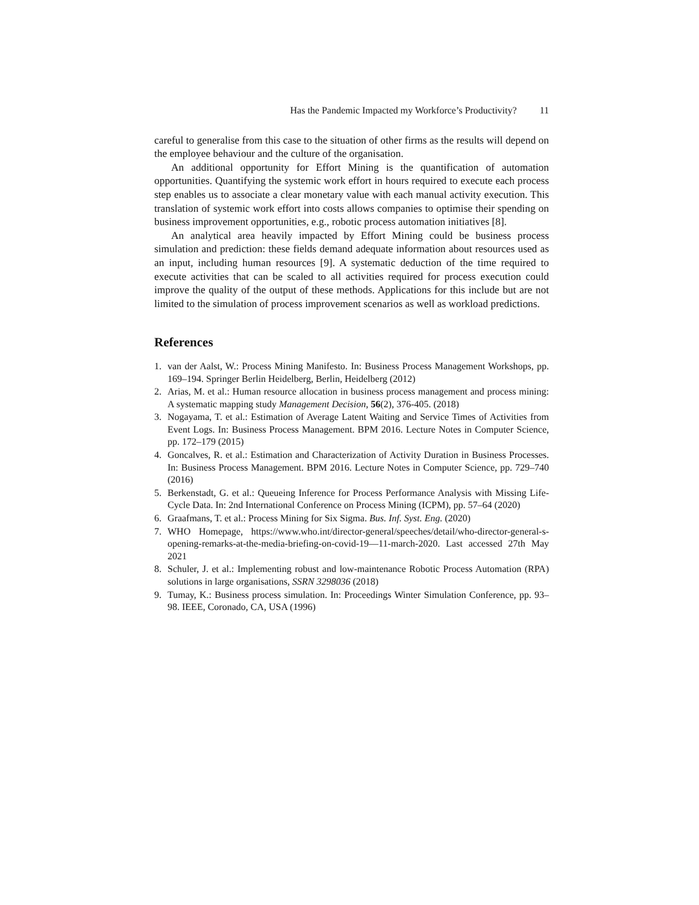Has the Pandemic Impacted my Workforce’s Productivity? 11
careful to generalise from this case to the situation of other firms as the results will depend on the employee behaviour and the culture of the organisation.
An additional opportunity for Effort Mining is the quantification of automation opportunities. Quantifying the systemic work effort in hours required to execute each process step enables us to associate a clear monetary value with each manual activity execution. This translation of systemic work effort into costs allows companies to optimise their spending on business improvement opportunities, e.g., robotic process automation initiatives [8].
An analytical area heavily impacted by Effort Mining could be business process simulation and prediction: these fields demand adequate information about resources used as an input, including human resources [9]. A systematic deduction of the time required to execute activities that can be scaled to all activities required for process execution could improve the quality of the output of these methods. Applications for this include but are not limited to the simulation of process improvement scenarios as well as workload predictions.
References
1. van der Aalst, W.: Process Mining Manifesto. In: Business Process Management Workshops, pp. 169–194. Springer Berlin Heidelberg, Berlin, Heidelberg (2012)
2. Arias, M. et al.: Human resource allocation in business process management and process mining: A systematic mapping study Management Decision, 56(2), 376-405. (2018)
3. Nogayama, T. et al.: Estimation of Average Latent Waiting and Service Times of Activities from Event Logs. In: Business Process Management. BPM 2016. Lecture Notes in Computer Science, pp. 172–179 (2015)
4. Goncalves, R. et al.: Estimation and Characterization of Activity Duration in Business Processes. In: Business Process Management. BPM 2016. Lecture Notes in Computer Science, pp. 729–740 (2016)
5. Berkenstadt, G. et al.: Queueing Inference for Process Performance Analysis with Missing Life-Cycle Data. In: 2nd International Conference on Process Mining (ICPM), pp. 57–64 (2020)
6. Graafmans, T. et al.: Process Mining for Six Sigma. Bus. Inf. Syst. Eng. (2020)
7. WHO Homepage, https://www.who.int/director-general/speeches/detail/who-director-general-s-opening-remarks-at-the-media-briefing-on-covid-19—11-march-2020. Last accessed 27th May 2021
8. Schuler, J. et al.: Implementing robust and low-maintenance Robotic Process Automation (RPA) solutions in large organisations, SSRN 3298036 (2018)
9. Tumay, K.: Business process simulation. In: Proceedings Winter Simulation Conference, pp. 93–98. IEEE, Coronado, CA, USA (1996)